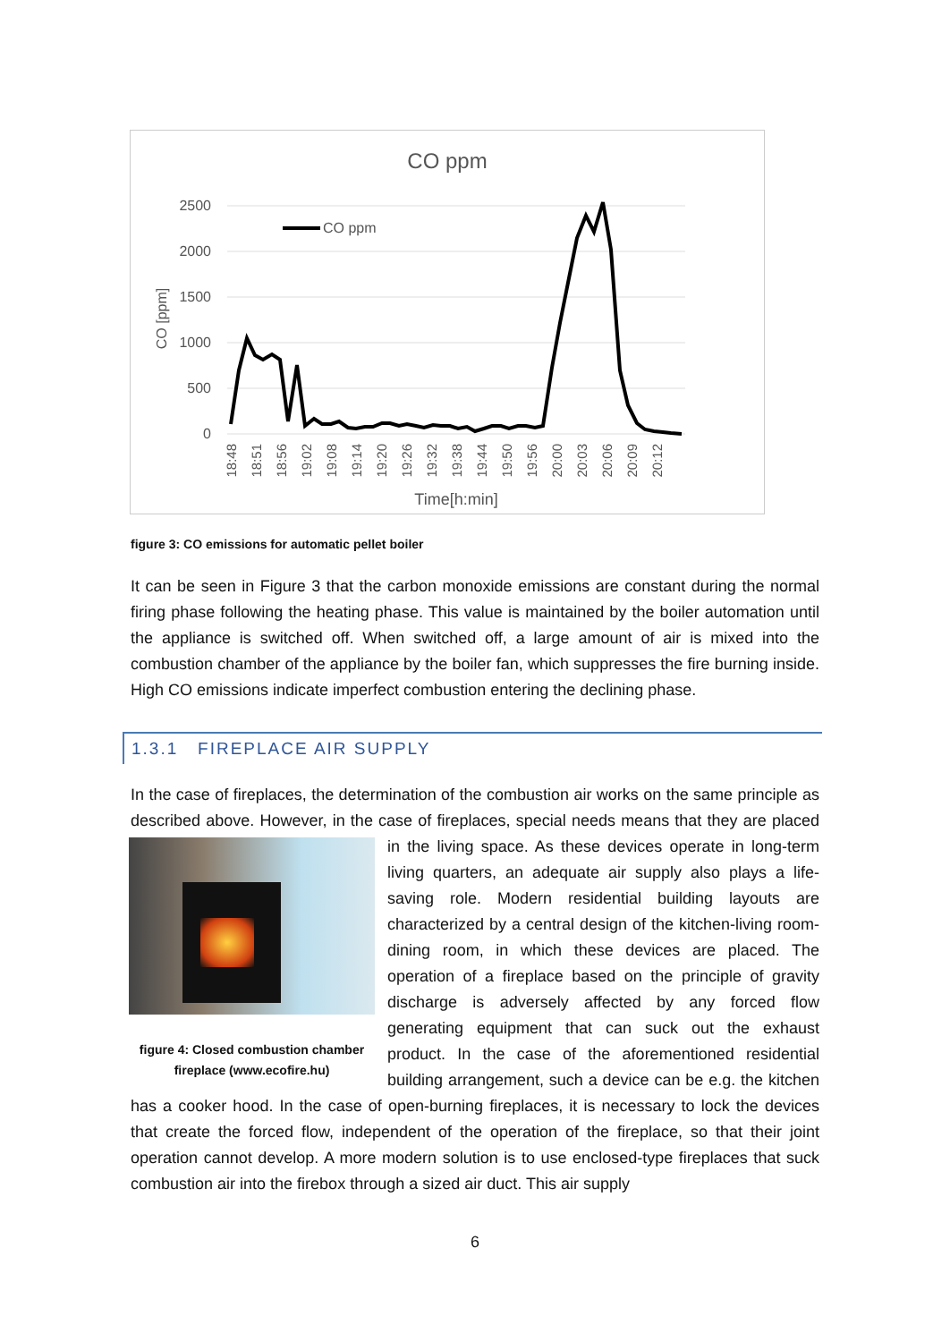CO ppm
2500
2000
1500
1000
500
0
CO [ppm]
CO ppm
18:48
18:51
18:56
19:02
19:08
19:14
19:20
19:26
19:32
19:38
19:44
19:50
19:56
20:00
20:03
20:06
20:09
20:12
Time[h:min]
figure 3: CO emissions for automatic pellet boiler
It can be seen in Figure 3 that the carbon monoxide emissions are constant during the normal firing phase following the heating phase. This value is maintained by the boiler automation until the appliance is switched off. When switched off, a large amount of air is mixed into the combustion chamber of the appliance by the boiler fan, which suppresses the fire burning inside. High CO emissions indicate imperfect combustion entering the declining phase.
1.3.1 FIREPLACE AIR SUPPLY
In the case of fireplaces, the determination of the combustion air works on the same principle as described above. However, in the case of fireplaces, special needs means that they are
figure 4: Closed combustion chamber fireplace (www.ecofire.hu)
placed in the living space. As these devices operate in long-term living quarters, an adequate air supply also plays a life-saving role. Modern residential building layouts are characterized by a central design of the kitchen-living room-dining room, in which these devices are placed. The operation of a fireplace based on the principle of gravity discharge is adversely affected by any forced flow generating equipment that can suck out the exhaust product. In the case of the aforementioned residential building arrangement, such a device can be e.g. the kitchen has a cooker hood. In the case of open-burning fireplaces, it is necessary to lock the devices that create the forced flow, independent of the operation of the fireplace, so that their joint operation cannot develop. A more modern solution is to use enclosed-type fireplaces that suck combustion air into the firebox through a sized air duct. This air supply
6